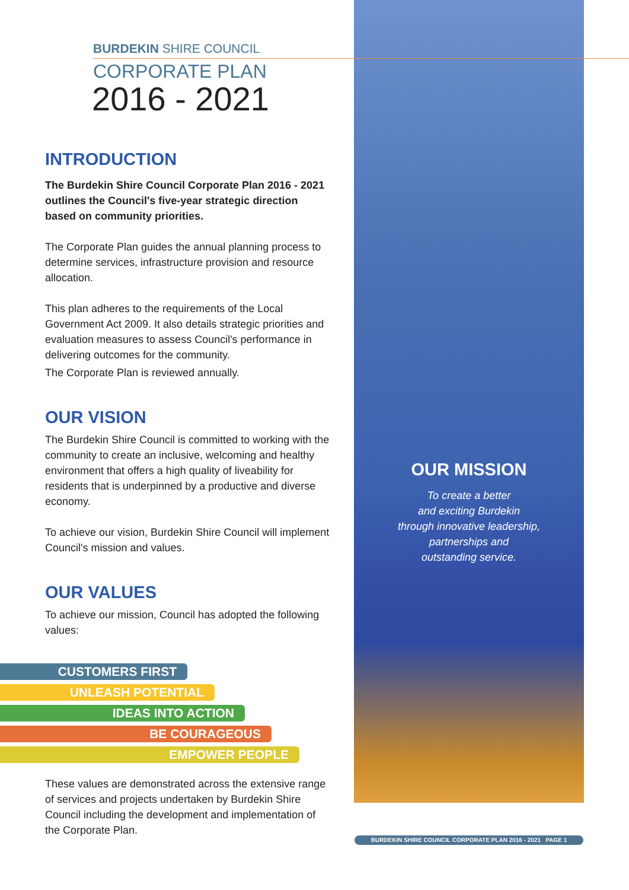BURDEKIN SHIRE COUNCIL
CORPORATE PLAN
2016 - 2021
INTRODUCTION
The Burdekin Shire Council Corporate Plan 2016 - 2021 outlines the Council's five-year strategic direction based on community priorities.
The Corporate Plan guides the annual planning process to determine services, infrastructure provision and resource allocation.
This plan adheres to the requirements of the Local Government Act 2009. It also details strategic priorities and evaluation measures to assess Council's performance in delivering outcomes for the community.
The Corporate Plan is reviewed annually.
OUR VISION
The Burdekin Shire Council is committed to working with the community to create an inclusive, welcoming and healthy environment that offers a high quality of liveability for residents that is underpinned by a productive and diverse economy.
To achieve our vision, Burdekin Shire Council will implement Council's mission and values.
OUR VALUES
To achieve our mission, Council has adopted the following values:
CUSTOMERS FIRST
UNLEASH POTENTIAL
IDEAS INTO ACTION
BE COURAGEOUS
EMPOWER PEOPLE
These values are demonstrated across the extensive range of services and projects undertaken by Burdekin Shire Council including the development and implementation of the Corporate Plan.
OUR MISSION
To create a better
and exciting Burdekin
through innovative leadership,
partnerships and
outstanding service.
BURDEKIN SHIRE COUNCIL CORPORATE PLAN 2016 - 2021 PAGE 1